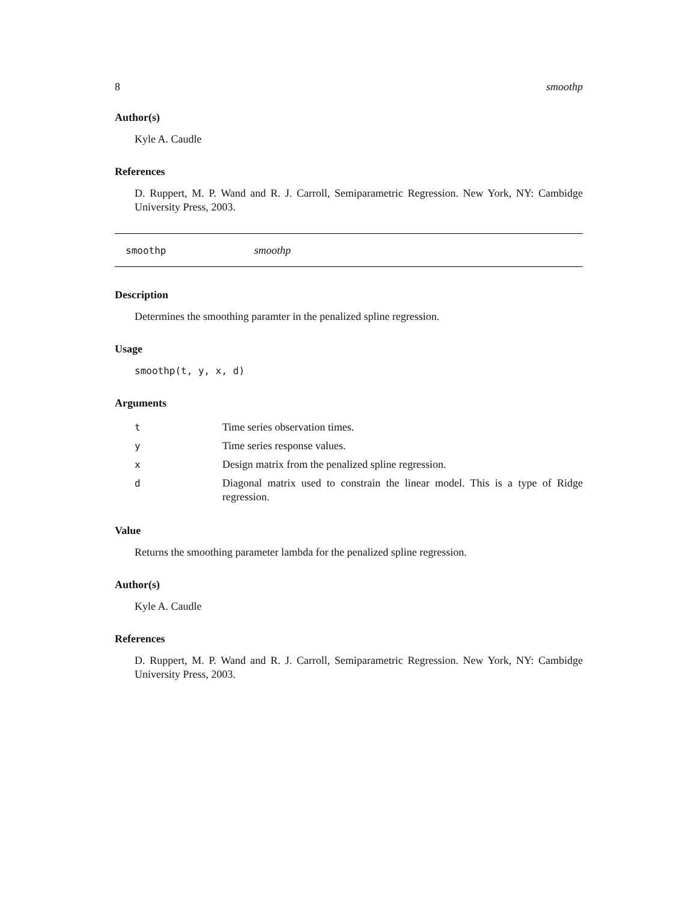8 smoothp
Author(s)
Kyle A. Caudle
References
D. Ruppert, M. P. Wand and R. J. Carroll, Semiparametric Regression. New York, NY: Cambidge University Press, 2003.
smoothp smoothp
Description
Determines the smoothing paramter in the penalized spline regression.
Usage
smoothp(t, y, x, d)
Arguments
| t | Time series observation times. |
| y | Time series response values. |
| x | Design matrix from the penalized spline regression. |
| d | Diagonal matrix used to constrain the linear model. This is a type of Ridge regression. |
Value
Returns the smoothing parameter lambda for the penalized spline regression.
Author(s)
Kyle A. Caudle
References
D. Ruppert, M. P. Wand and R. J. Carroll, Semiparametric Regression. New York, NY: Cambidge University Press, 2003.